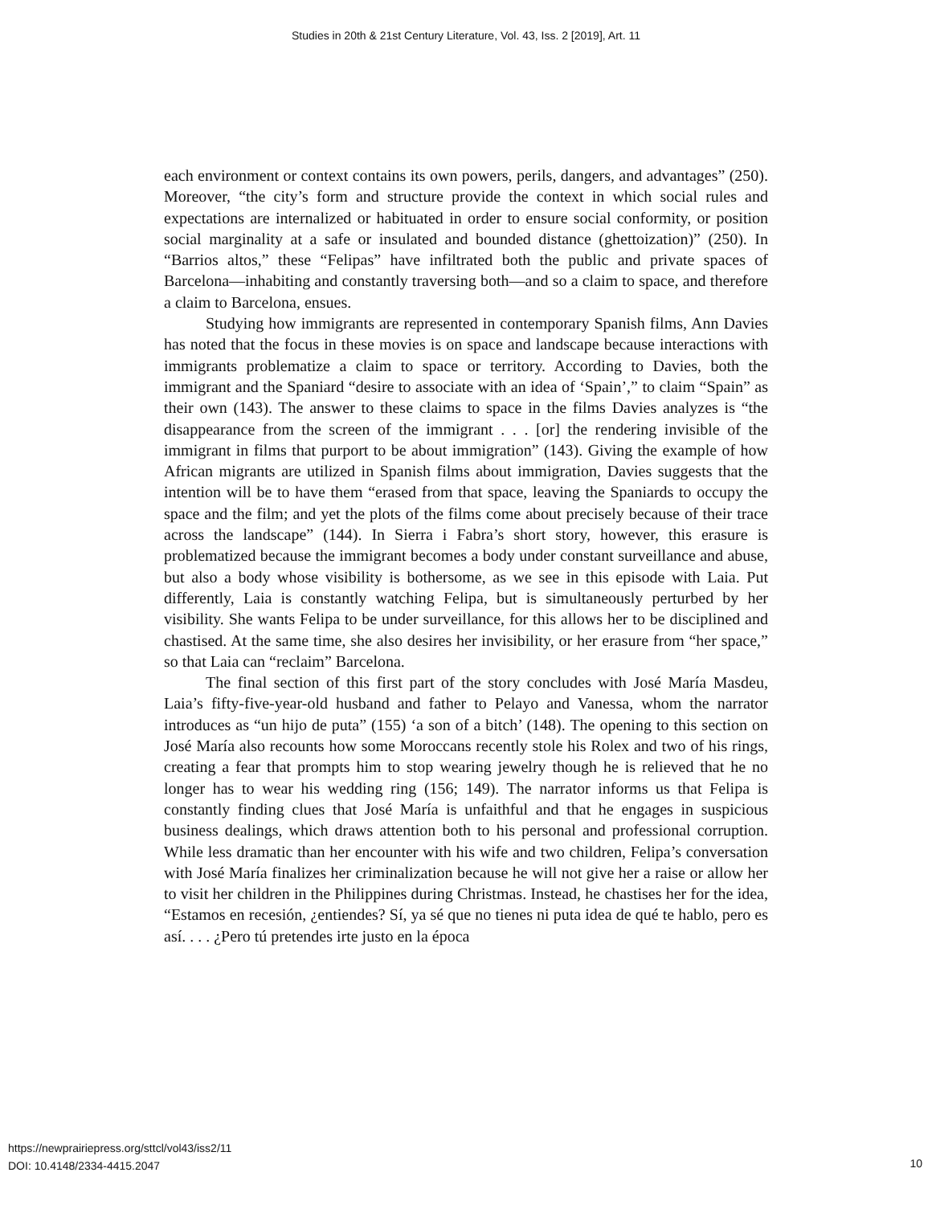Studies in 20th & 21st Century Literature, Vol. 43, Iss. 2 [2019], Art. 11
each environment or context contains its own powers, perils, dangers, and advantages” (250). Moreover, “the city’s form and structure provide the context in which social rules and expectations are internalized or habituated in order to ensure social conformity, or position social marginality at a safe or insulated and bounded distance (ghettoization)” (250). In “Barrios altos,” these “Felipas” have infiltrated both the public and private spaces of Barcelona—inhabiting and constantly traversing both—and so a claim to space, and therefore a claim to Barcelona, ensues.
Studying how immigrants are represented in contemporary Spanish films, Ann Davies has noted that the focus in these movies is on space and landscape because interactions with immigrants problematize a claim to space or territory. According to Davies, both the immigrant and the Spaniard “desire to associate with an idea of ‘Spain’,” to claim “Spain” as their own (143). The answer to these claims to space in the films Davies analyzes is “the disappearance from the screen of the immigrant . . . [or] the rendering invisible of the immigrant in films that purport to be about immigration” (143). Giving the example of how African migrants are utilized in Spanish films about immigration, Davies suggests that the intention will be to have them “erased from that space, leaving the Spaniards to occupy the space and the film; and yet the plots of the films come about precisely because of their trace across the landscape” (144). In Sierra i Fabra’s short story, however, this erasure is problematized because the immigrant becomes a body under constant surveillance and abuse, but also a body whose visibility is bothersome, as we see in this episode with Laia. Put differently, Laia is constantly watching Felipa, but is simultaneously perturbed by her visibility. She wants Felipa to be under surveillance, for this allows her to be disciplined and chastised. At the same time, she also desires her invisibility, or her erasure from “her space,” so that Laia can “reclaim” Barcelona.
The final section of this first part of the story concludes with José María Masdeu, Laia’s fifty-five-year-old husband and father to Pelayo and Vanessa, whom the narrator introduces as “un hijo de puta” (155) ‘a son of a bitch’ (148). The opening to this section on José María also recounts how some Moroccans recently stole his Rolex and two of his rings, creating a fear that prompts him to stop wearing jewelry though he is relieved that he no longer has to wear his wedding ring (156; 149). The narrator informs us that Felipa is constantly finding clues that José María is unfaithful and that he engages in suspicious business dealings, which draws attention both to his personal and professional corruption. While less dramatic than her encounter with his wife and two children, Felipa’s conversation with José María finalizes her criminalization because he will not give her a raise or allow her to visit her children in the Philippines during Christmas. Instead, he chastises her for the idea, “Estamos en recesión, ¿entiendes? Sí, ya sé que no tienes ni puta idea de qué te hablo, pero es así. . . . ¿Pero tú pretendes irte justo en la época
https://newprairiepress.org/sttcl/vol43/iss2/11
DOI: 10.4148/2334-4415.2047
10